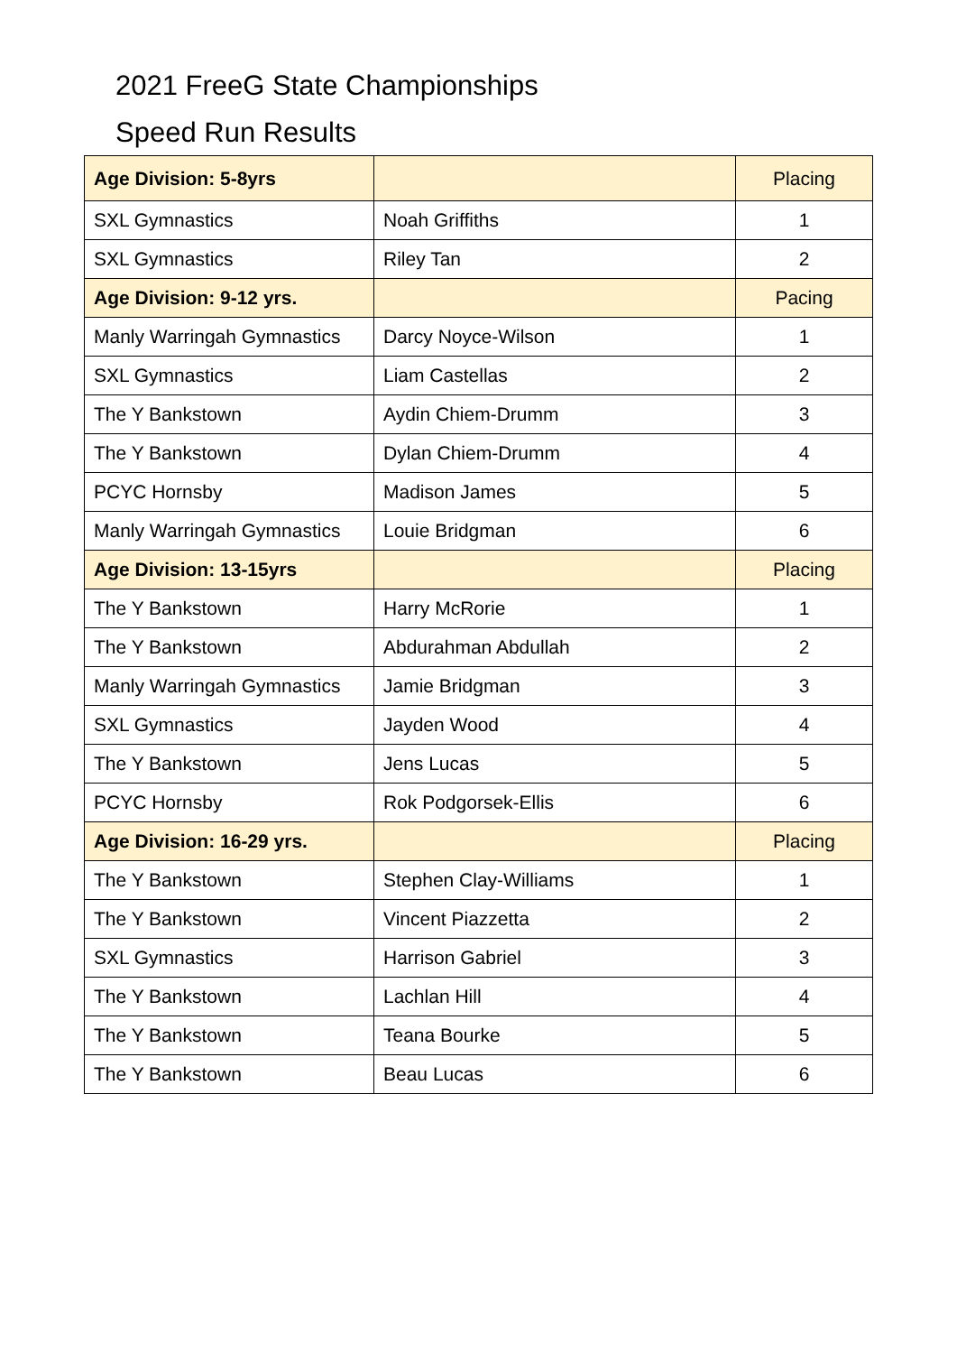2021 FreeG State Championships
Speed Run Results
| Age Division: 5-8yrs | | Placing |
| --- | --- | --- |
| SXL Gymnastics | Noah Griffiths | 1 |
| SXL Gymnastics | Riley Tan | 2 |
| Age Division: 9-12 yrs. | | Pacing |
| Manly Warringah Gymnastics | Darcy Noyce-Wilson | 1 |
| SXL Gymnastics | Liam Castellas | 2 |
| The Y Bankstown | Aydin Chiem-Drumm | 3 |
| The Y Bankstown | Dylan Chiem-Drumm | 4 |
| PCYC Hornsby | Madison James | 5 |
| Manly Warringah Gymnastics | Louie Bridgman | 6 |
| Age Division: 13-15yrs | | Placing |
| The Y Bankstown | Harry McRorie | 1 |
| The Y Bankstown | Abdurahman Abdullah | 2 |
| Manly Warringah Gymnastics | Jamie Bridgman | 3 |
| SXL Gymnastics | Jayden Wood | 4 |
| The Y Bankstown | Jens Lucas | 5 |
| PCYC Hornsby | Rok Podgorsek-Ellis | 6 |
| Age Division: 16-29 yrs. | | Placing |
| The Y Bankstown | Stephen Clay-Williams | 1 |
| The Y Bankstown | Vincent Piazzetta | 2 |
| SXL Gymnastics | Harrison Gabriel | 3 |
| The Y Bankstown | Lachlan Hill | 4 |
| The Y Bankstown | Teana Bourke | 5 |
| The Y Bankstown | Beau Lucas | 6 |